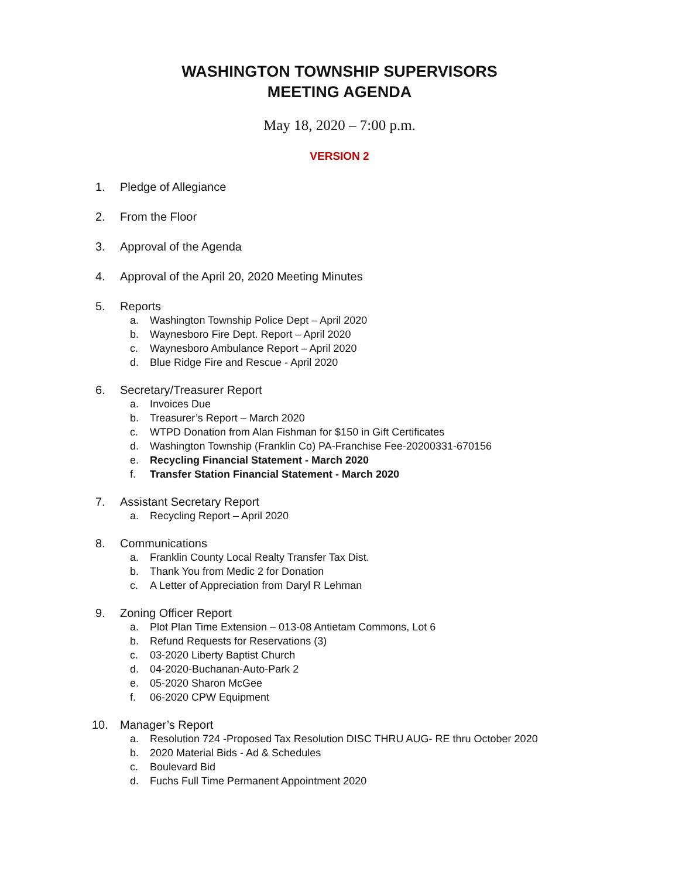WASHINGTON TOWNSHIP SUPERVISORS
MEETING AGENDA
May 18, 2020 – 7:00 p.m.
VERSION 2
1. Pledge of Allegiance
2. From the Floor
3. Approval of the Agenda
4. Approval of the April 20, 2020 Meeting Minutes
5. Reports
a. Washington Township Police Dept – April 2020
b. Waynesboro Fire Dept. Report – April 2020
c. Waynesboro Ambulance Report – April 2020
d. Blue Ridge Fire and Rescue - April 2020
6. Secretary/Treasurer Report
a. Invoices Due
b. Treasurer’s Report – March 2020
c. WTPD Donation from Alan Fishman for $150 in Gift Certificates
d. Washington Township (Franklin Co) PA-Franchise Fee-20200331-670156
e. Recycling Financial Statement - March 2020
f. Transfer Station Financial Statement - March 2020
7. Assistant Secretary Report
a. Recycling Report – April 2020
8. Communications
a. Franklin County Local Realty Transfer Tax Dist.
b. Thank You from Medic 2 for Donation
c. A Letter of Appreciation from Daryl R Lehman
9. Zoning Officer Report
a. Plot Plan Time Extension – 013-08 Antietam Commons, Lot 6
b. Refund Requests for Reservations (3)
c. 03-2020 Liberty Baptist Church
d. 04-2020-Buchanan-Auto-Park 2
e. 05-2020 Sharon McGee
f. 06-2020 CPW Equipment
10. Manager’s Report
a. Resolution 724 -Proposed Tax Resolution DISC THRU AUG- RE thru October 2020
b. 2020 Material Bids - Ad & Schedules
c. Boulevard Bid
d. Fuchs Full Time Permanent Appointment 2020